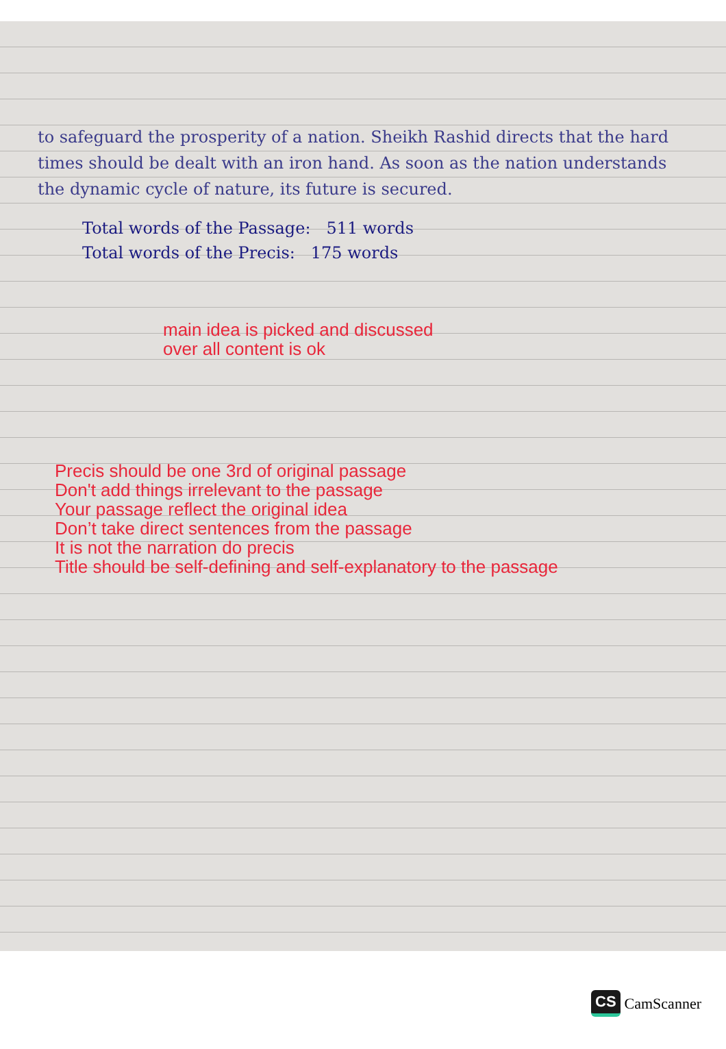to safeguard the prosperity of a nation. Sheikh Rashid directs that the hard times should be dealt with an iron hand. As soon as the nation understands the dynamic cycle of nature, its future is secured.
Total words of the Passage: 511 words
Total words of the Precis: 175 words
main idea is picked and discussed
over all content is ok
Precis should be one 3rd of original passage
Don't add things irrelevant to the passage
Your passage reflect the original idea
Don’t take direct sentences from the passage
It is not the narration do precis
Title should be self-defining and self-explanatory to the passage
CS CamScanner